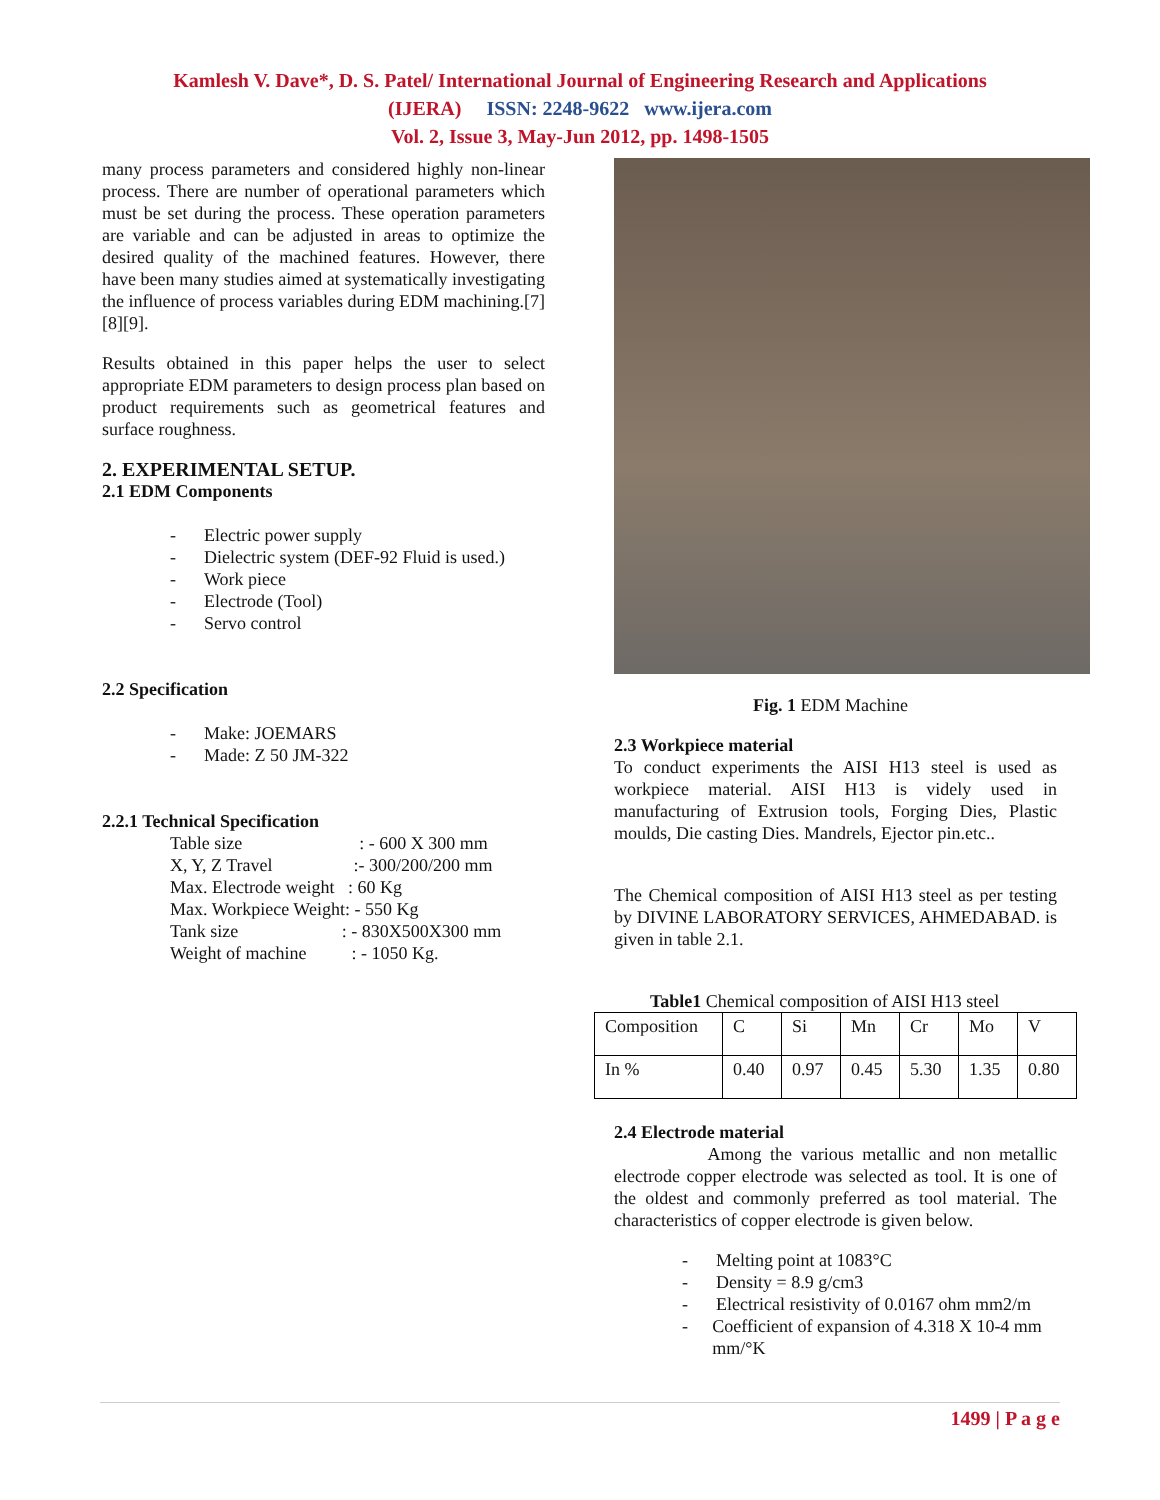Kamlesh V. Dave*, D. S. Patel/ International Journal of Engineering Research and Applications
(IJERA) ISSN: 2248-9622 www.ijera.com
Vol. 2, Issue 3, May-Jun 2012, pp. 1498-1505
many process parameters and considered highly non-linear process. There are number of operational parameters which must be set during the process. These operation parameters are variable and can be adjusted in areas to optimize the desired quality of the machined features. However, there have been many studies aimed at systematically investigating the influence of process variables during EDM machining.[7][8][9].
Results obtained in this paper helps the user to select appropriate EDM parameters to design process plan based on product requirements such as geometrical features and surface roughness.
2. EXPERIMENTAL SETUP.
2.1 EDM Components
- Electric power supply
- Dielectric system (DEF-92 Fluid is used.)
- Work piece
- Electrode (Tool)
- Servo control
2.2 Specification
- Make: JOEMARS
- Made: Z 50 JM-322
2.2.1 Technical Specification
Table size : - 600 X 300 mm
X, Y, Z Travel :- 300/200/200 mm
Max. Electrode weight : 60 Kg
Max. Workpiece Weight: - 550 Kg
Tank size : - 830X500X300 mm
Weight of machine : - 1050 Kg.
Fig. 1 EDM Machine
2.3 Workpiece material
To conduct experiments the AISI H13 steel is used as workpiece material. AISI H13 is videly used in manufacturing of Extrusion tools, Forging Dies, Plastic moulds, Die casting Dies. Mandrels, Ejector pin.etc..
The Chemical composition of AISI H13 steel as per testing by DIVINE LABORATORY SERVICES, AHMEDABAD. is given in table 2.1.
Table1 Chemical composition of AISI H13 steel
| Composition | C | Si | Mn | Cr | Mo | V |
| In % | 0.40 | 0.97 | 0.45 | 5.30 | 1.35 | 0.80 |
2.4 Electrode material
Among the various metallic and non metallic electrode copper electrode was selected as tool. It is one of the oldest and commonly preferred as tool material. The characteristics of copper electrode is given below.
- Melting point at 1083°C
- Density = 8.9 g/cm3
- Electrical resistivity of 0.0167 ohm mm2/m
- Coefficient of expansion of 4.318 X 10-4 mm mm/°K
1499 | P a g e